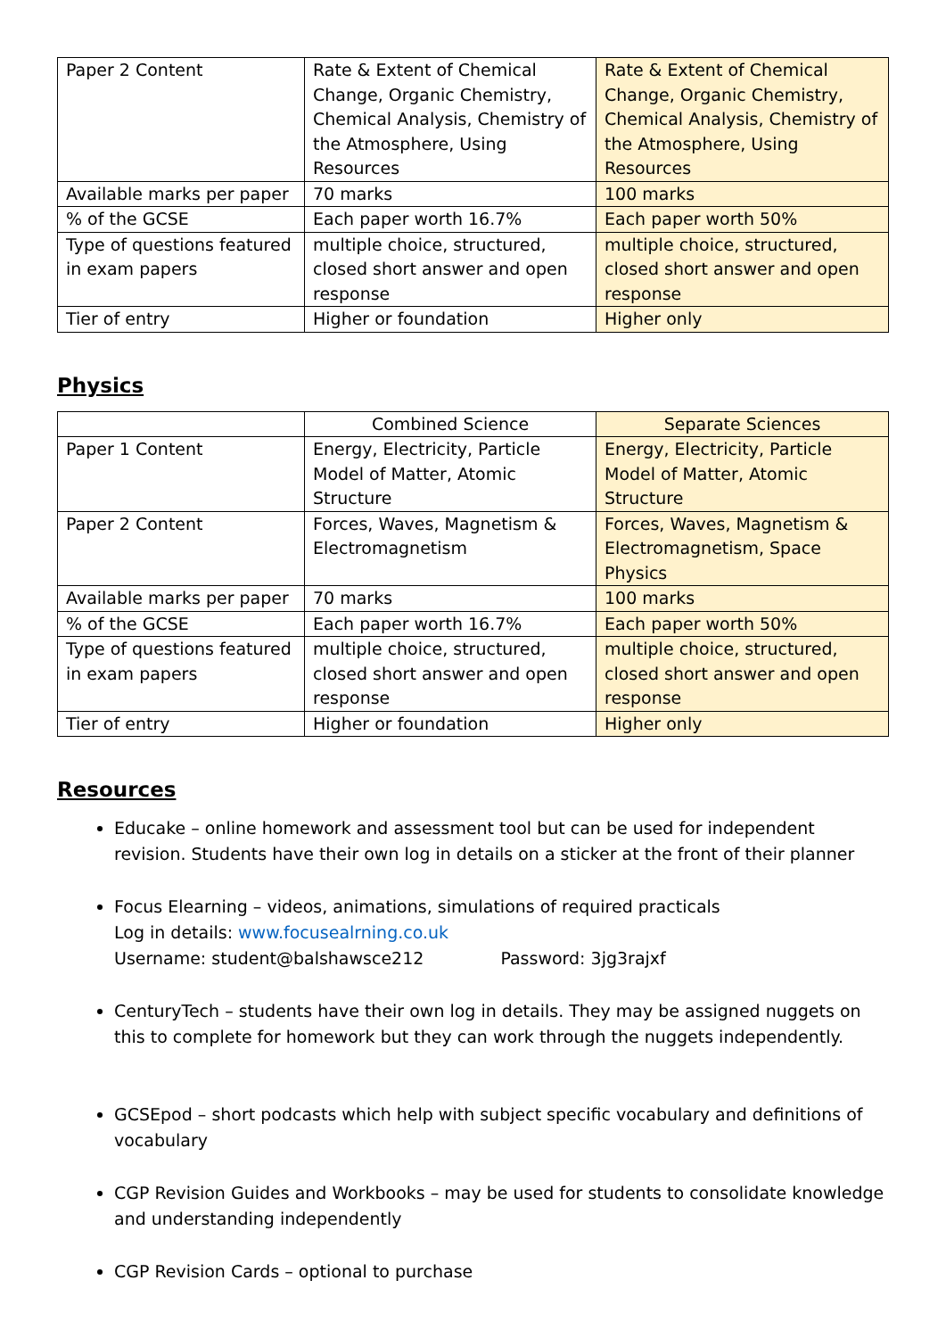| Paper 2 Content | Rate & Extent of Chemical Change, Organic Chemistry, Chemical Analysis, Chemistry of the Atmosphere, Using Resources | Rate & Extent of Chemical Change, Organic Chemistry, Chemical Analysis, Chemistry of the Atmosphere, Using Resources |
| Available marks per paper | 70 marks | 100 marks |
| % of the GCSE | Each paper worth 16.7% | Each paper worth 50% |
| Type of questions featured in exam papers | multiple choice, structured, closed short answer and open response | multiple choice, structured, closed short answer and open response |
| Tier of entry | Higher or foundation | Higher only |
Physics
| | Combined Science | Separate Sciences |
| Paper 1 Content | Energy, Electricity, Particle Model of Matter, Atomic Structure | Energy, Electricity, Particle Model of Matter, Atomic Structure |
| Paper 2 Content | Forces, Waves, Magnetism & Electromagnetism | Forces, Waves, Magnetism & Electromagnetism, Space Physics |
| Available marks per paper | 70 marks | 100 marks |
| % of the GCSE | Each paper worth 16.7% | Each paper worth 50% |
| Type of questions featured in exam papers | multiple choice, structured, closed short answer and open response | multiple choice, structured, closed short answer and open response |
| Tier of entry | Higher or foundation | Higher only |
Resources
Educake – online homework and assessment tool but can be used for independent revision. Students have their own log in details on a sticker at the front of their planner
Focus Elearning – videos, animations, simulations of required practicals
Log in details: www.focusealrning.co.uk
Username: student@balshawsce212 Password: 3jg3rajxf
CenturyTech – students have their own log in details. They may be assigned nuggets on this to complete for homework but they can work through the nuggets independently.
GCSEpod – short podcasts which help with subject specific vocabulary and definitions of vocabulary
CGP Revision Guides and Workbooks – may be used for students to consolidate knowledge and understanding independently
CGP Revision Cards – optional to purchase